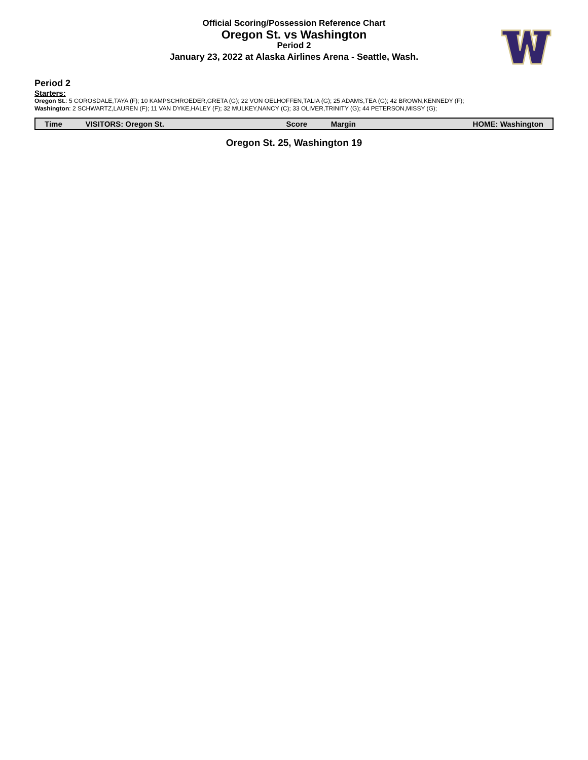Official Scoring/Possession Reference Chart
Oregon St. vs Washington
Period 2
January 23, 2022 at Alaska Airlines Arena - Seattle, Wash.
Period 2
Starters:
Oregon St.: 5 COROSDALE,TAYA (F); 10 KAMPSCHROEDER,GRETA (G); 22 VON OELHOFFEN,TALIA (G); 25 ADAMS,TEA (G); 42 BROWN,KENNEDY (F);
Washington: 2 SCHWARTZ,LAUREN (F); 11 VAN DYKE,HALEY (F); 32 MULKEY,NANCY (C); 33 OLIVER,TRINITY (G); 44 PETERSON,MISSY (G);
| Time | VISITORS: Oregon St. | Score | Margin | HOME: Washington |
| --- | --- | --- | --- | --- |
Oregon St. 25, Washington 19